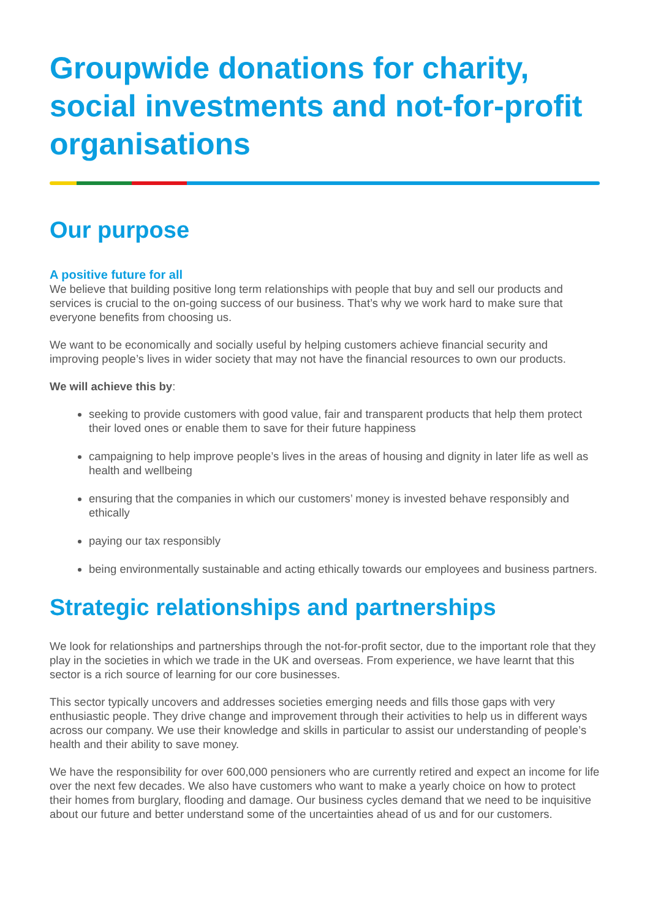Groupwide donations for charity, social investments and not-for-profit organisations
Our purpose
A positive future for all
We believe that building positive long term relationships with people that buy and sell our products and services is crucial to the on-going success of our business. That’s why we work hard to make sure that everyone benefits from choosing us.
We want to be economically and socially useful by helping customers achieve financial security and improving people’s lives in wider society that may not have the financial resources to own our products.
We will achieve this by:
seeking to provide customers with good value, fair and transparent products that help them protect their loved ones or enable them to save for their future happiness
campaigning to help improve people’s lives in the areas of housing and dignity in later life as well as health and wellbeing
ensuring that the companies in which our customers’ money is invested behave responsibly and ethically
paying our tax responsibly
being environmentally sustainable and acting ethically towards our employees and business partners.
Strategic relationships and partnerships
We look for relationships and partnerships through the not-for-profit sector, due to the important role that they play in the societies in which we trade in the UK and overseas. From experience, we have learnt that this sector is a rich source of learning for our core businesses.
This sector typically uncovers and addresses societies emerging needs and fills those gaps with very enthusiastic people. They drive change and improvement through their activities to help us in different ways across our company. We use their knowledge and skills in particular to assist our understanding of people’s health and their ability to save money.
We have the responsibility for over 600,000 pensioners who are currently retired and expect an income for life over the next few decades. We also have customers who want to make a yearly choice on how to protect their homes from burglary, flooding and damage. Our business cycles demand that we need to be inquisitive about our future and better understand some of the uncertainties ahead of us and for our customers.